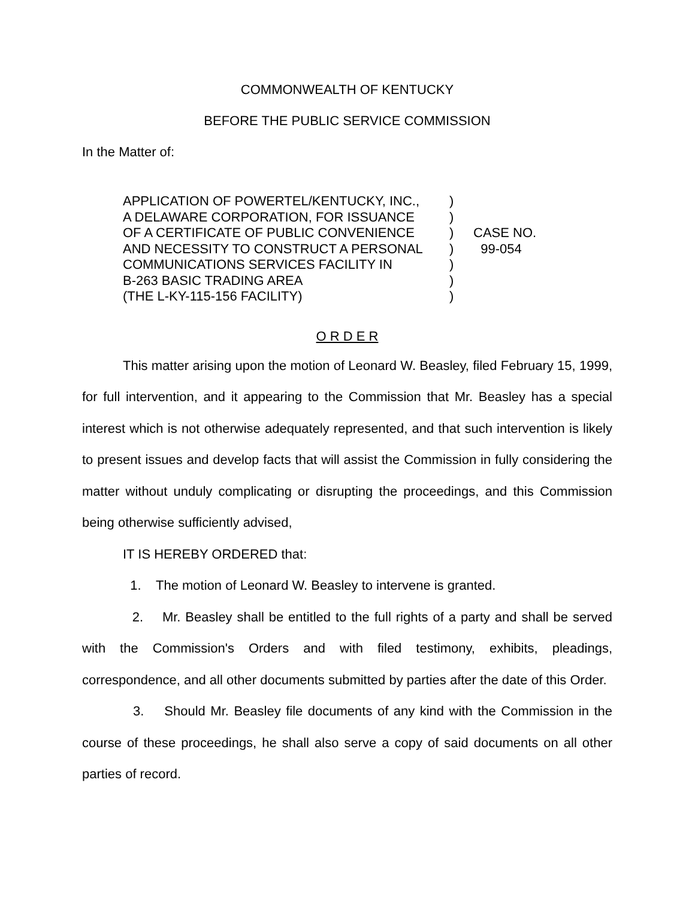COMMONWEALTH OF KENTUCKY
BEFORE THE PUBLIC SERVICE COMMISSION
In the Matter of:
| APPLICATION OF POWERTEL/KENTUCKY, INC., A DELAWARE CORPORATION, FOR ISSUANCE OF A CERTIFICATE OF PUBLIC CONVENIENCE AND NECESSITY TO CONSTRUCT A PERSONAL COMMUNICATIONS SERVICES FACILITY IN B-263 BASIC TRADING AREA (THE L-KY-115-156 FACILITY) | ) ) ) ) ) ) ) | CASE NO. 99-054 |
O R D E R
This matter arising upon the motion of Leonard W. Beasley, filed February 15, 1999, for full intervention, and it appearing to the Commission that Mr. Beasley has a special interest which is not otherwise adequately represented, and that such intervention is likely to present issues and develop facts that will assist the Commission in fully considering the matter without unduly complicating or disrupting the proceedings, and this Commission being otherwise sufficiently advised,
IT IS HEREBY ORDERED that:
1. The motion of Leonard W. Beasley to intervene is granted.
2. Mr. Beasley shall be entitled to the full rights of a party and shall be served with the Commission's Orders and with filed testimony, exhibits, pleadings, correspondence, and all other documents submitted by parties after the date of this Order.
3. Should Mr. Beasley file documents of any kind with the Commission in the course of these proceedings, he shall also serve a copy of said documents on all other parties of record.